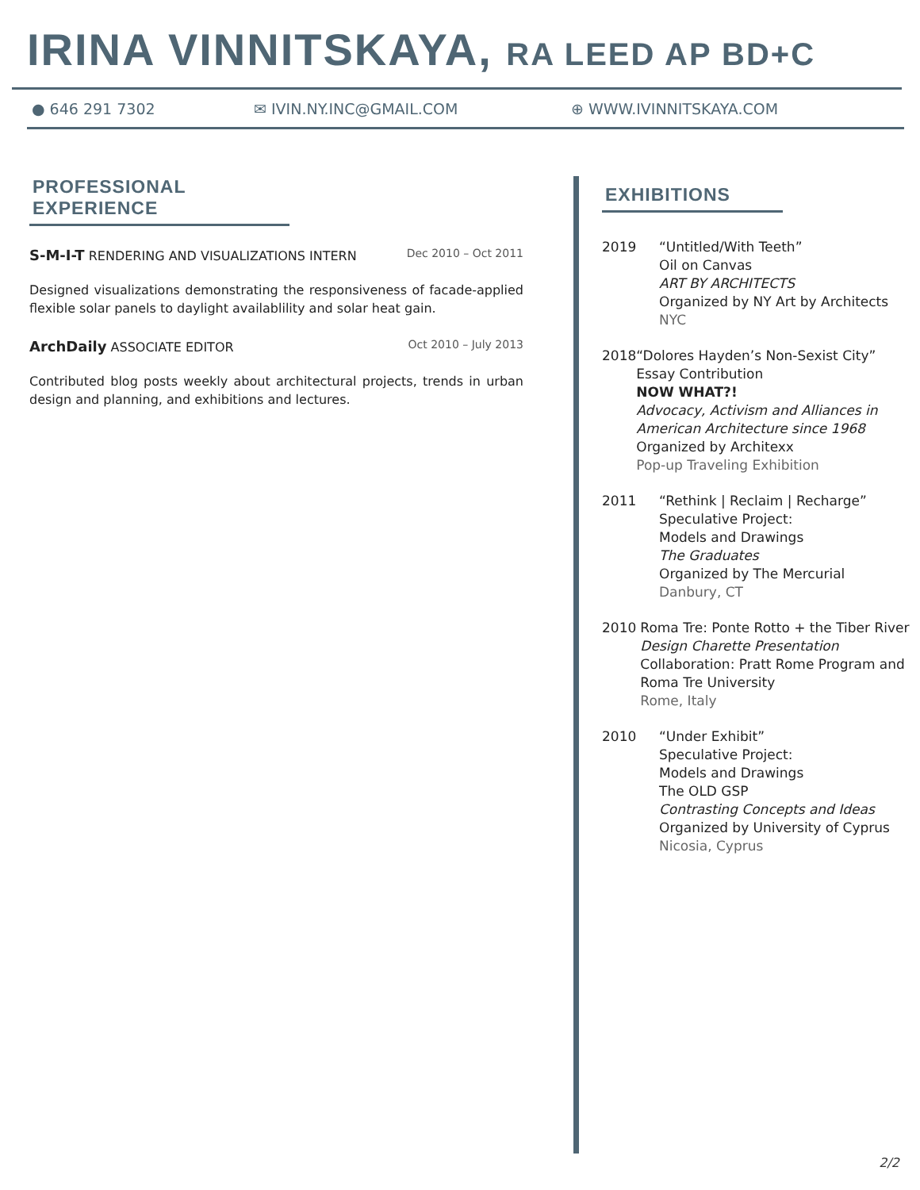IRINA VINNITSKAYA, RA LEED AP BD+C
● 646 291 7302 ✉ IVIN.NY.INC@GMAIL.COM ⊕ WWW.IVINNITSKAYA.COM
PROFESSIONAL EXPERIENCE
S-M-I-T RENDERING AND VISUALIZATIONS INTERN
Dec 2010 – Oct 2011
Designed visualizations demonstrating the responsiveness of facade-applied flexible solar panels to daylight availablility and solar heat gain.
ArchDaily ASSOCIATE EDITOR Oct 2010 – July 2013
Contributed blog posts weekly about architectural projects, trends in urban design and planning, and exhibitions and lectures.
EXHIBITIONS
2019 “Untitled/With Teeth”
Oil on Canvas
ART BY ARCHITECTS
Organized by NY Art by Architects
NYC
2018 “Dolores Hayden’s Non-Sexist City”
Essay Contribution
NOW WHAT?!
Advocacy, Activism and Alliances in American Architecture since 1968
Organized by Architexx
Pop-up Traveling Exhibition
2011 “Rethink | Reclaim | Recharge”
Speculative Project:
Models and Drawings
The Graduates
Organized by The Mercurial
Danbury, CT
2010 Roma Tre: Ponte Rotto + the Tiber River
Design Charette Presentation
Collaboration: Pratt Rome Program and Roma Tre University
Rome, Italy
2010 “Under Exhibit”
Speculative Project:
Models and Drawings
The OLD GSP
Contrasting Concepts and Ideas
Organized by University of Cyprus
Nicosia, Cyprus
2/2